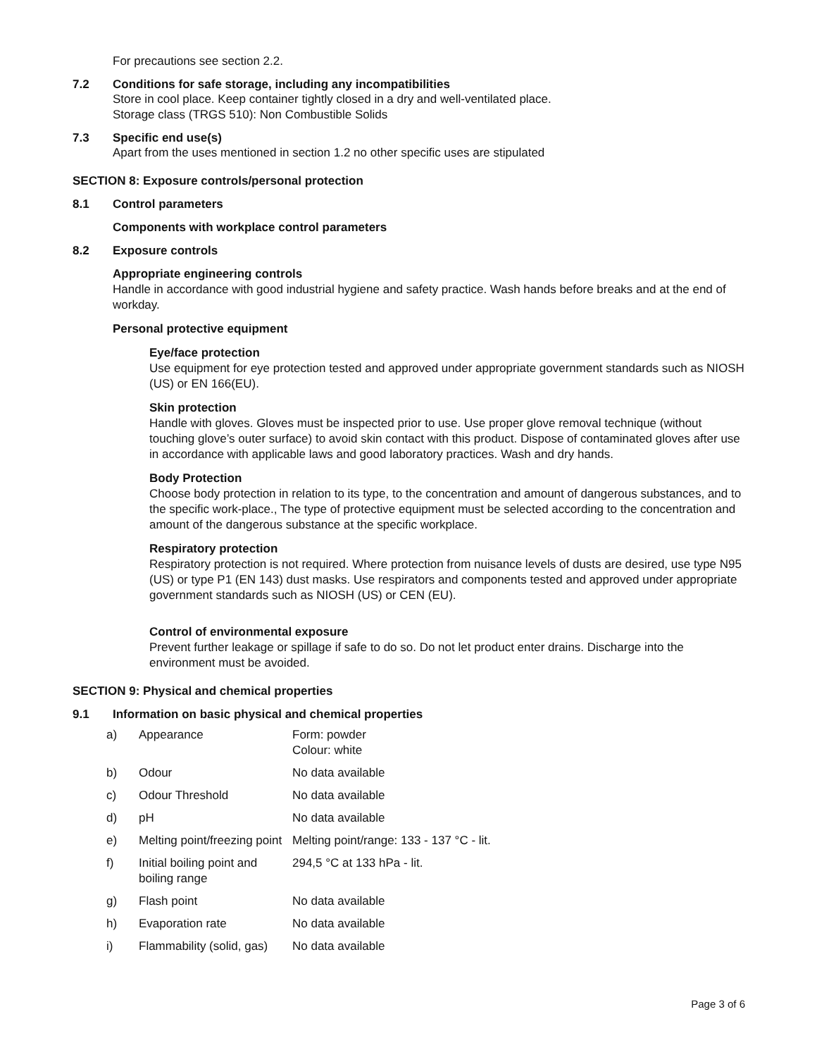For precautions see section 2.2.
7.2 Conditions for safe storage, including any incompatibilities
Store in cool place. Keep container tightly closed in a dry and well-ventilated place.
Storage class (TRGS 510): Non Combustible Solids
7.3 Specific end use(s)
Apart from the uses mentioned in section 1.2 no other specific uses are stipulated
SECTION 8: Exposure controls/personal protection
8.1 Control parameters
Components with workplace control parameters
8.2 Exposure controls
Appropriate engineering controls
Handle in accordance with good industrial hygiene and safety practice. Wash hands before breaks and at the end of workday.
Personal protective equipment
Eye/face protection
Use equipment for eye protection tested and approved under appropriate government standards such as NIOSH (US) or EN 166(EU).
Skin protection
Handle with gloves. Gloves must be inspected prior to use. Use proper glove removal technique (without touching glove’s outer surface) to avoid skin contact with this product. Dispose of contaminated gloves after use in accordance with applicable laws and good laboratory practices. Wash and dry hands.
Body Protection
Choose body protection in relation to its type, to the concentration and amount of dangerous substances, and to the specific work-place., The type of protective equipment must be selected according to the concentration and amount of the dangerous substance at the specific workplace.
Respiratory protection
Respiratory protection is not required. Where protection from nuisance levels of dusts are desired, use type N95 (US) or type P1 (EN 143) dust masks. Use respirators and components tested and approved under appropriate government standards such as NIOSH (US) or CEN (EU).
Control of environmental exposure
Prevent further leakage or spillage if safe to do so. Do not let product enter drains. Discharge into the environment must be avoided.
SECTION 9: Physical and chemical properties
9.1 Information on basic physical and chemical properties
| a) | Appearance | Form: powder Colour: white |
| b) | Odour | No data available |
| c) | Odour Threshold | No data available |
| d) | pH | No data available |
| e) | Melting point/freezing point | Melting point/range: 133 - 137 °C - lit. |
| f) | Initial boiling point and boiling range | 294,5 °C at 133 hPa - lit. |
| g) | Flash point | No data available |
| h) | Evaporation rate | No data available |
| i) | Flammability (solid, gas) | No data available |
Page 3 of 6